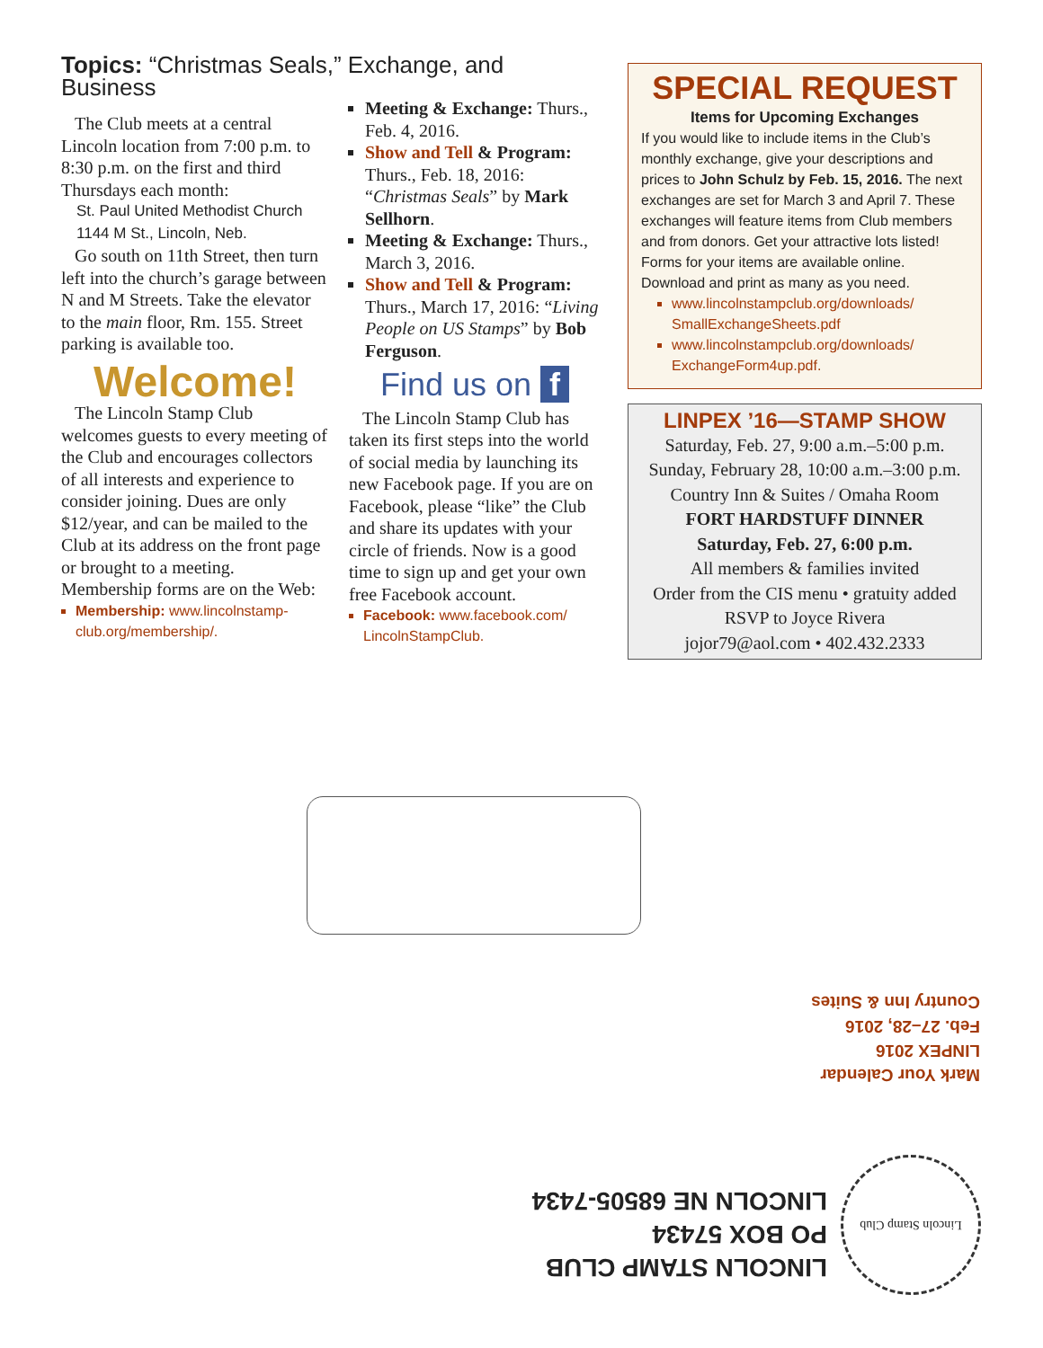Topics: “Christmas Seals,” Exchange, and Business
The Club meets at a central Lincoln location from 7:00 p.m. to 8:30 p.m. on the first and third Thursdays each month:
St. Paul United Methodist Church
1144 M St., Lincoln, Neb.
Go south on 11th Street, then turn left into the church’s garage between N and M Streets. Take the elevator to the main floor, Rm. 155. Street parking is available too.
Welcome!
The Lincoln Stamp Club welcomes guests to every meeting of the Club and encourages collectors of all interests and experience to consider joining. Dues are only $12/year, and can be mailed to the Club at its address on the front page or brought to a meeting. Membership forms are on the Web:
Membership: www.lincolnstamp-club.org/membership/.
Meeting & Exchange: Thurs., Feb. 4, 2016.
Show and Tell & Program: Thurs., Feb. 18, 2016: “Christmas Seals” by Mark Sellhorn.
Meeting & Exchange: Thurs., March 3, 2016.
Show and Tell & Program: Thurs., March 17, 2016: “Living People on US Stamps” by Bob Ferguson.
Find us on f
The Lincoln Stamp Club has taken its first steps into the world of social media by launching its new Facebook page. If you are on Facebook, please “like” the Club and share its updates with your circle of friends. Now is a good time to sign up and get your own free Facebook account.
Facebook: www.facebook.com/ LincolnStampClub.
SPECIAL REQUEST
Items for Upcoming Exchanges
If you would like to include items in the Club’s monthly exchange, give your descriptions and prices to John Schulz by Feb. 15, 2016. The next exchanges are set for March 3 and April 7. These exchanges will feature items from Club members and from donors. Get your attractive lots listed! Forms for your items are available online. Download and print as many as you need.
www.lincolnstampclub.org/downloads/ SmallExchangeSheets.pdf
www.lincolnstampclub.org/downloads/ ExchangeForm4up.pdf.
LINPEX ’16—STAMP SHOW
Saturday, Feb. 27, 9:00 a.m.–5:00 p.m.
Sunday, February 28, 10:00 a.m.–3:00 p.m.
Country Inn & Suites / Omaha Room
FORT HARDSTUFF DINNER
Saturday, Feb. 27, 6:00 p.m.
All members & families invited
Order from the CIS menu • gratuity added
RSVP to Joyce Rivera
jojor79@aol.com • 402.432.2333
Mark Your Calendar
LINPEX 2016
Feb. 27–28, 2016
Country Inn & Suites
LINCOLN STAMP CLUB
PO BOX 57434
LINCOLN NE 68505-7434
Lincoln Stamp Club